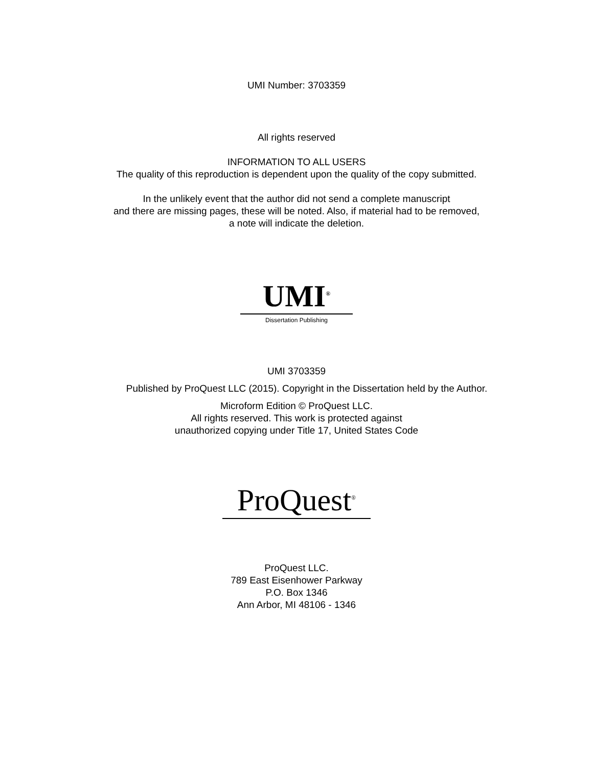UMI Number: 3703359
All rights reserved
INFORMATION TO ALL USERS
The quality of this reproduction is dependent upon the quality of the copy submitted.
In the unlikely event that the author did not send a complete manuscript
and there are missing pages, these will be noted. Also, if material had to be removed,
a note will indicate the deletion.
UMI<sup>®</sup>
Dissertation Publishing
UMI 3703359
Published by ProQuest LLC (2015). Copyright in the Dissertation held by the Author.
Microform Edition © ProQuest LLC.
All rights reserved. This work is protected against
unauthorized copying under Title 17, United States Code
ProQuest<sup>®</sup>
ProQuest LLC.
789 East Eisenhower Parkway
P.O. Box 1346
Ann Arbor, MI 48106 - 1346